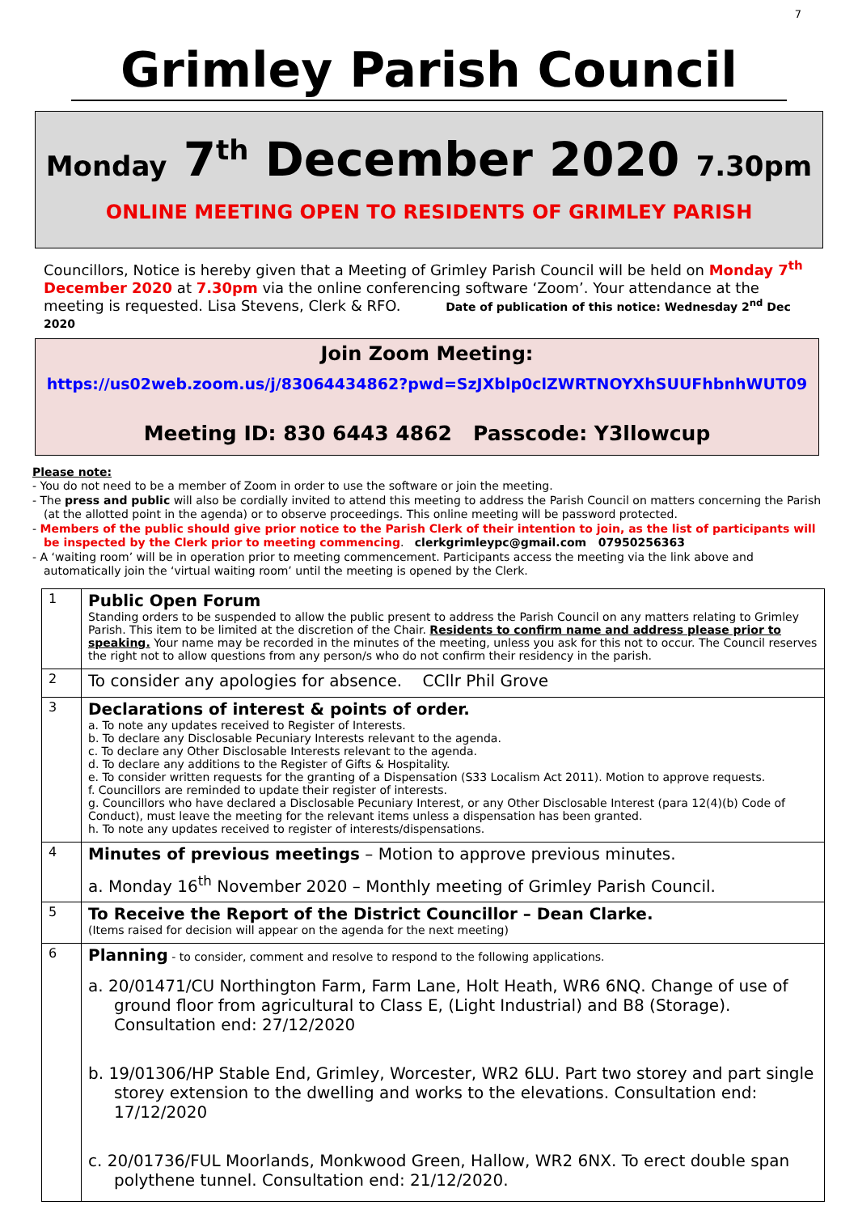7
Grimley Parish Council
Monday 7<sup>th</sup> December 2020 7.30pm
ONLINE MEETING OPEN TO RESIDENTS OF GRIMLEY PARISH
Councillors, Notice is hereby given that a Meeting of Grimley Parish Council will be held on Monday 7<sup>th</sup> December 2020 at 7.30pm via the online conferencing software ‘Zoom’. Your attendance at the meeting is requested. Lisa Stevens, Clerk & RFO. Date of publication of this notice: Wednesday 2<sup>nd</sup> Dec 2020
Join Zoom Meeting:
https://us02web.zoom.us/j/83064434862?pwd=SzJXblp0clZWRTNOYXhSUUFhbnhWUT09
Meeting ID: 830 6443 4862 Passcode: Y3llowcup
Please note:
- You do not need to be a member of Zoom in order to use the software or join the meeting.
- The press and public will also be cordially invited to attend this meeting to address the Parish Council on matters concerning the Parish (at the allotted point in the agenda) or to observe proceedings. This online meeting will be password protected.
- Members of the public should give prior notice to the Parish Clerk of their intention to join, as the list of participants will be inspected by the Clerk prior to meeting commencing. clerkgrimleypc@gmail.com 07950256363
- A ‘waiting room’ will be in operation prior to meeting commencement. Participants access the meeting via the link above and automatically join the ‘virtual waiting room’ until the meeting is opened by the Clerk.
| 1 | Public Open Forum Standing orders to be suspended to allow the public present to address the Parish Council on any matters relating to Grimley Parish. This item to be limited at the discretion of the Chair. Residents to confirm name and address please prior to speaking. Your name may be recorded in the minutes of the meeting, unless you ask for this not to occur. The Council reserves the right not to allow questions from any person/s who do not confirm their residency in the parish. |
| 2 | To consider any apologies for absence. CCllr Phil Grove |
| 3 | Declarations of interest & points of order. a. To note any updates received to Register of Interests. b. To declare any Disclosable Pecuniary Interests relevant to the agenda. c. To declare any Other Disclosable Interests relevant to the agenda. d. To declare any additions to the Register of Gifts & Hospitality. e. To consider written requests for the granting of a Dispensation (S33 Localism Act 2011). Motion to approve requests. f. Councillors are reminded to update their register of interests. g. Councillors who have declared a Disclosable Pecuniary Interest, or any Other Disclosable Interest (para 12(4)(b) Code of Conduct), must leave the meeting for the relevant items unless a dispensation has been granted. h. To note any updates received to register of interests/dispensations. |
| 4 | Minutes of previous meetings – Motion to approve previous minutes. a. Monday 16<sup>th</sup> November 2020 – Monthly meeting of Grimley Parish Council. |
| 5 | To Receive the Report of the District Councillor – Dean Clarke. (Items raised for decision will appear on the agenda for the next meeting) |
| 6 | Planning - to consider, comment and resolve to respond to the following applications. a. 20/01471/CU Northington Farm, Farm Lane, Holt Heath, WR6 6NQ. Change of use of ground floor from agricultural to Class E, (Light Industrial) and B8 (Storage). Consultation end: 27/12/2020 b. 19/01306/HP Stable End, Grimley, Worcester, WR2 6LU. Part two storey and part single storey extension to the dwelling and works to the elevations. Consultation end: 17/12/2020 c. 20/01736/FUL Moorlands, Monkwood Green, Hallow, WR2 6NX. To erect double span polythene tunnel. Consultation end: 21/12/2020. |